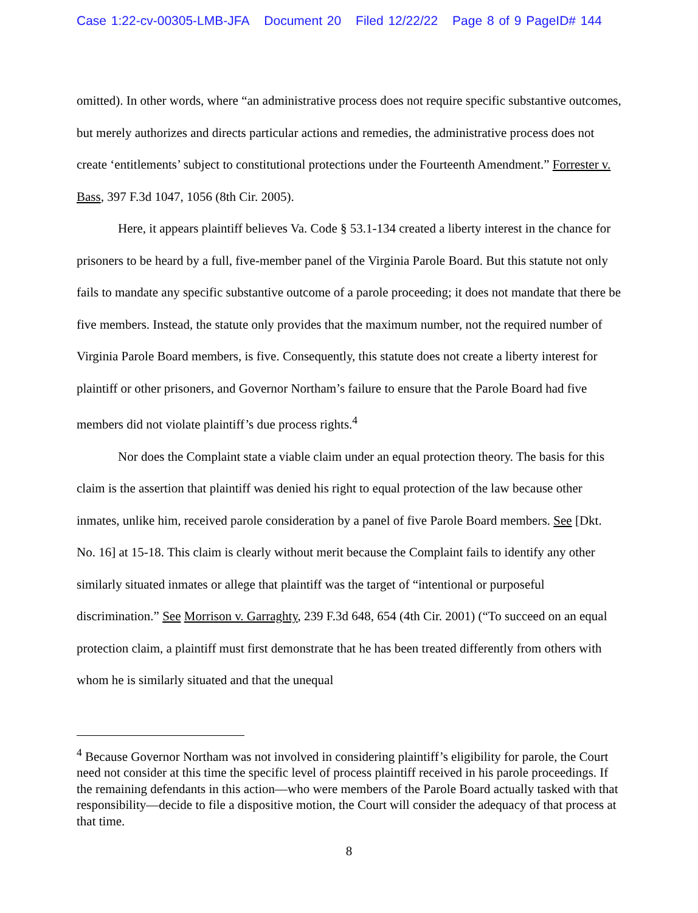Case 1:22-cv-00305-LMB-JFA Document 20 Filed 12/22/22 Page 8 of 9 PageID# 144
omitted). In other words, where “an administrative process does not require specific substantive outcomes, but merely authorizes and directs particular actions and remedies, the administrative process does not create ‘entitlements’ subject to constitutional protections under the Fourteenth Amendment.” Forrester v. Bass, 397 F.3d 1047, 1056 (8th Cir. 2005).
Here, it appears plaintiff believes Va. Code § 53.1-134 created a liberty interest in the chance for prisoners to be heard by a full, five-member panel of the Virginia Parole Board. But this statute not only fails to mandate any specific substantive outcome of a parole proceeding; it does not mandate that there be five members. Instead, the statute only provides that the maximum number, not the required number of Virginia Parole Board members, is five. Consequently, this statute does not create a liberty interest for plaintiff or other prisoners, and Governor Northam’s failure to ensure that the Parole Board had five members did not violate plaintiff’s due process rights.<sup>4</sup>
Nor does the Complaint state a viable claim under an equal protection theory. The basis for this claim is the assertion that plaintiff was denied his right to equal protection of the law because other inmates, unlike him, received parole consideration by a panel of five Parole Board members. See [Dkt. No. 16] at 15-18. This claim is clearly without merit because the Complaint fails to identify any other similarly situated inmates or allege that plaintiff was the target of “intentional or purposeful discrimination.” See Morrison v. Garraghty, 239 F.3d 648, 654 (4th Cir. 2001) (“To succeed on an equal protection claim, a plaintiff must first demonstrate that he has been treated differently from others with whom he is similarly situated and that the unequal
<sup>4</sup> Because Governor Northam was not involved in considering plaintiff’s eligibility for parole, the Court need not consider at this time the specific level of process plaintiff received in his parole proceedings. If the remaining defendants in this action—who were members of the Parole Board actually tasked with that responsibility—decide to file a dispositive motion, the Court will consider the adequacy of that process at that time.
8